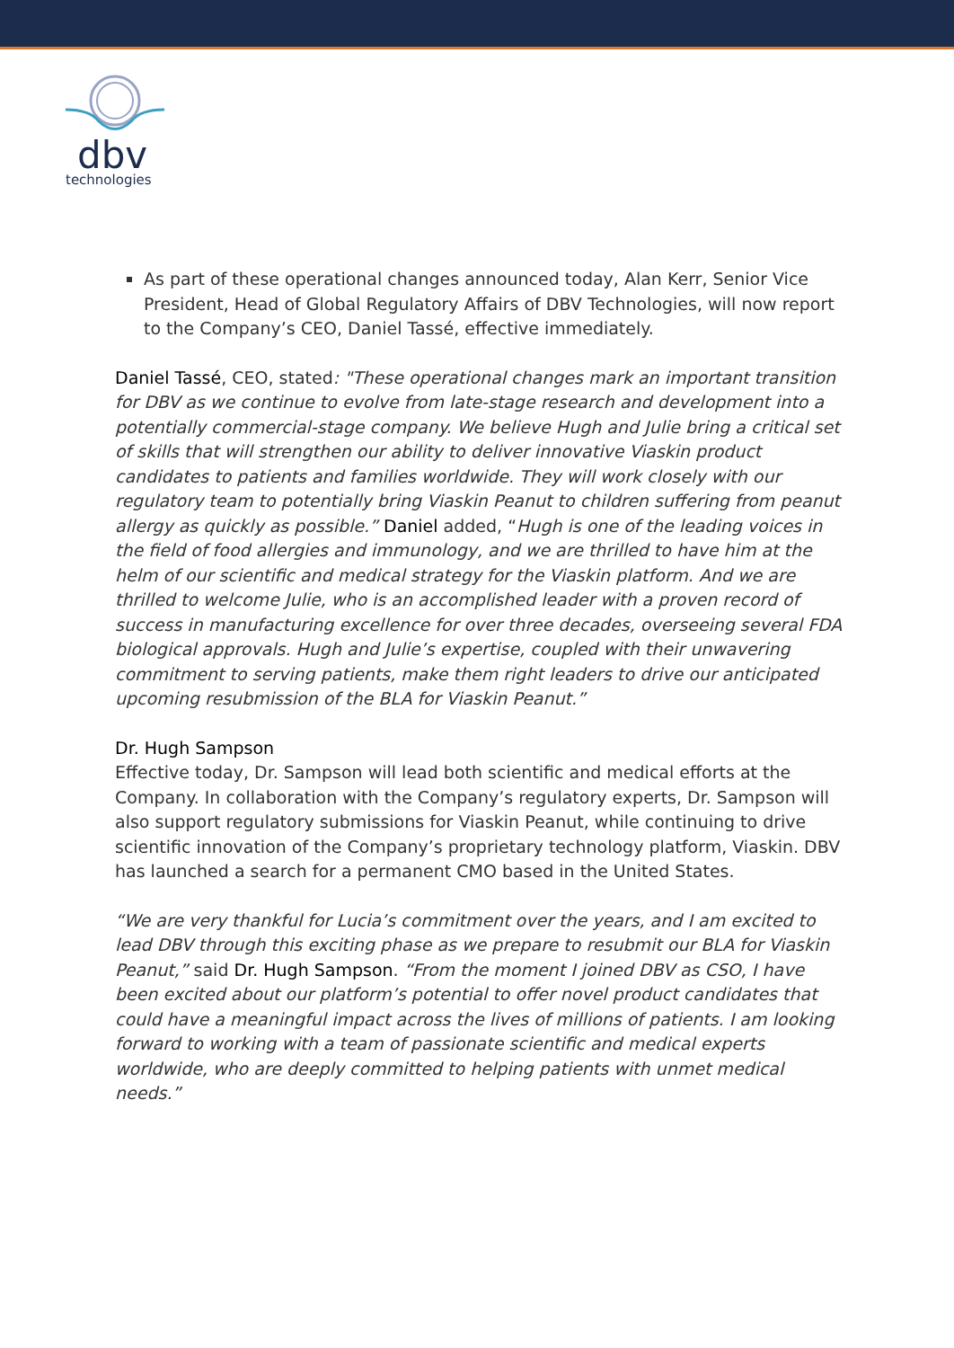dbv
technologies
As part of these operational changes announced today, Alan Kerr, Senior Vice President, Head of Global Regulatory Affairs of DBV Technologies, will now report to the Company’s CEO, Daniel Tassé, effective immediately.
Daniel Tassé, CEO, stated: "These operational changes mark an important transition for DBV as we continue to evolve from late-stage research and development into a potentially commercial-stage company. We believe Hugh and Julie bring a critical set of skills that will strengthen our ability to deliver innovative Viaskin product candidates to patients and families worldwide. They will work closely with our regulatory team to potentially bring Viaskin Peanut to children suffering from peanut allergy as quickly as possible.” Daniel added, “Hugh is one of the leading voices in the field of food allergies and immunology, and we are thrilled to have him at the helm of our scientific and medical strategy for the Viaskin platform. And we are thrilled to welcome Julie, who is an accomplished leader with a proven record of success in manufacturing excellence for over three decades, overseeing several FDA biological approvals. Hugh and Julie’s expertise, coupled with their unwavering commitment to serving patients, make them right leaders to drive our anticipated upcoming resubmission of the BLA for Viaskin Peanut.”
Dr. Hugh Sampson
Effective today, Dr. Sampson will lead both scientific and medical efforts at the Company. In collaboration with the Company’s regulatory experts, Dr. Sampson will also support regulatory submissions for Viaskin Peanut, while continuing to drive scientific innovation of the Company’s proprietary technology platform, Viaskin. DBV has launched a search for a permanent CMO based in the United States.
“We are very thankful for Lucia’s commitment over the years, and I am excited to lead DBV through this exciting phase as we prepare to resubmit our BLA for Viaskin Peanut,” said Dr. Hugh Sampson. “From the moment I joined DBV as CSO, I have been excited about our platform’s potential to offer novel product candidates that could have a meaningful impact across the lives of millions of patients. I am looking forward to working with a team of passionate scientific and medical experts worldwide, who are deeply committed to helping patients with unmet medical needs.”